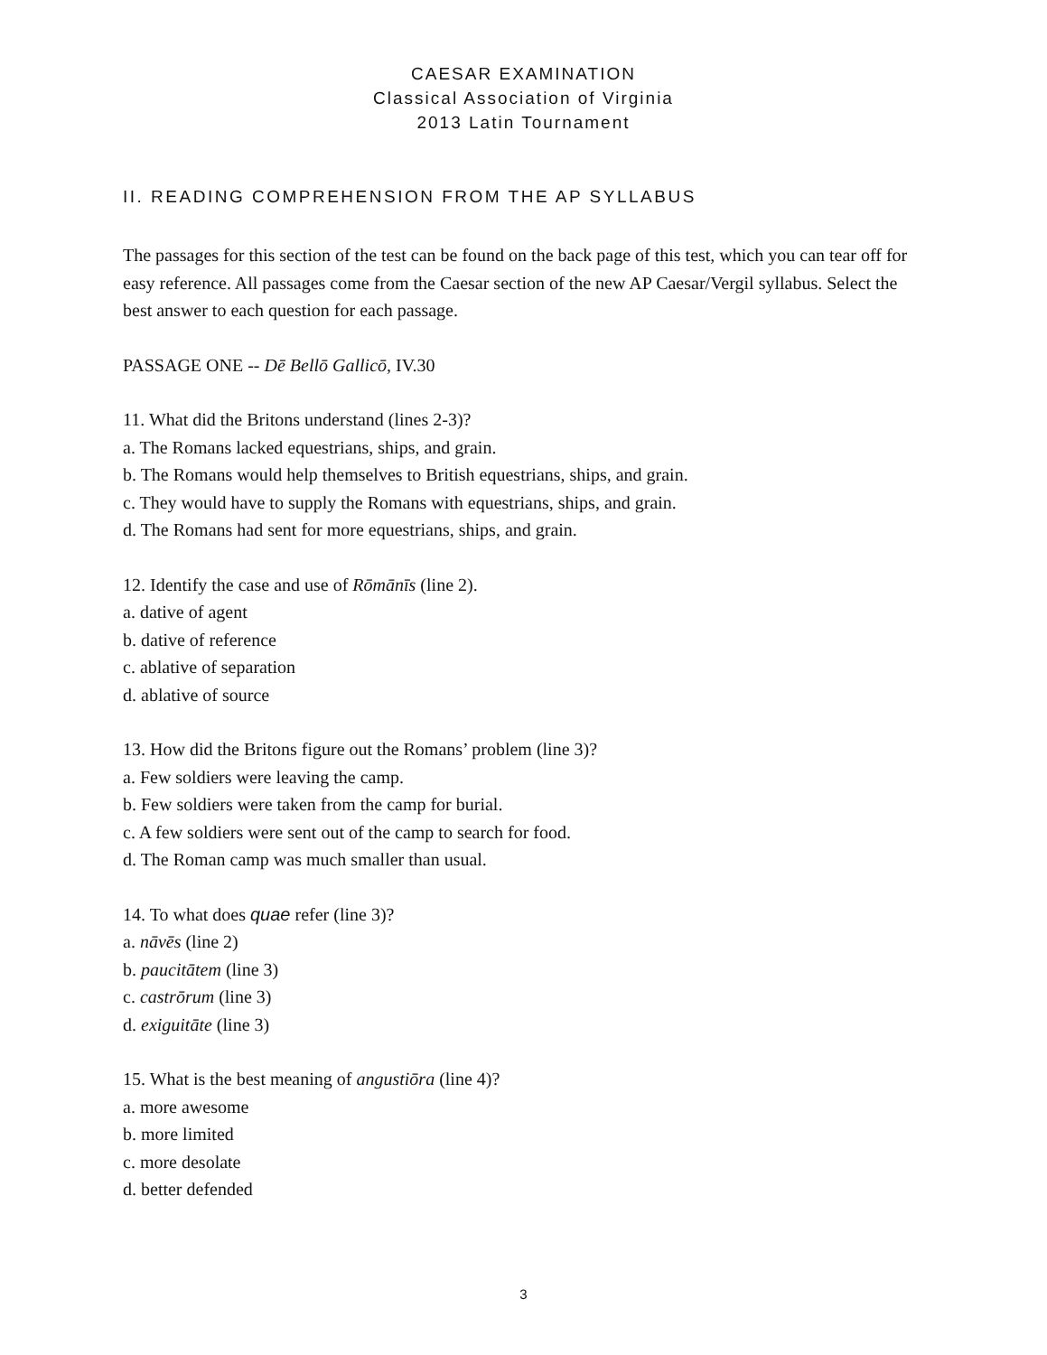CAESAR EXAMINATION
Classical Association of Virginia
2013 Latin Tournament
II. READING COMPREHENSION FROM THE AP SYLLABUS
The passages for this section of the test can be found on the back page of this test, which you can tear off for easy reference. All passages come from the Caesar section of the new AP Caesar/Vergil syllabus. Select the best answer to each question for each passage.
PASSAGE ONE -- Dē Bellō Gallicō, IV.30
11. What did the Britons understand (lines 2-3)?
a. The Romans lacked equestrians, ships, and grain.
b. The Romans would help themselves to British equestrians, ships, and grain.
c. They would have to supply the Romans with equestrians, ships, and grain.
d. The Romans had sent for more equestrians, ships, and grain.
12. Identify the case and use of Rōmānīs (line 2).
a. dative of agent
b. dative of reference
c. ablative of separation
d. ablative of source
13. How did the Britons figure out the Romans’ problem (line 3)?
a. Few soldiers were leaving the camp.
b. Few soldiers were taken from the camp for burial.
c. A few soldiers were sent out of the camp to search for food.
d. The Roman camp was much smaller than usual.
14. To what does quae refer (line 3)?
a. nāvēs (line 2)
b. paucitātem (line 3)
c. castrōrum (line 3)
d. exiguitāte (line 3)
15. What is the best meaning of angustiōra (line 4)?
a. more awesome
b. more limited
c. more desolate
d. better defended
3